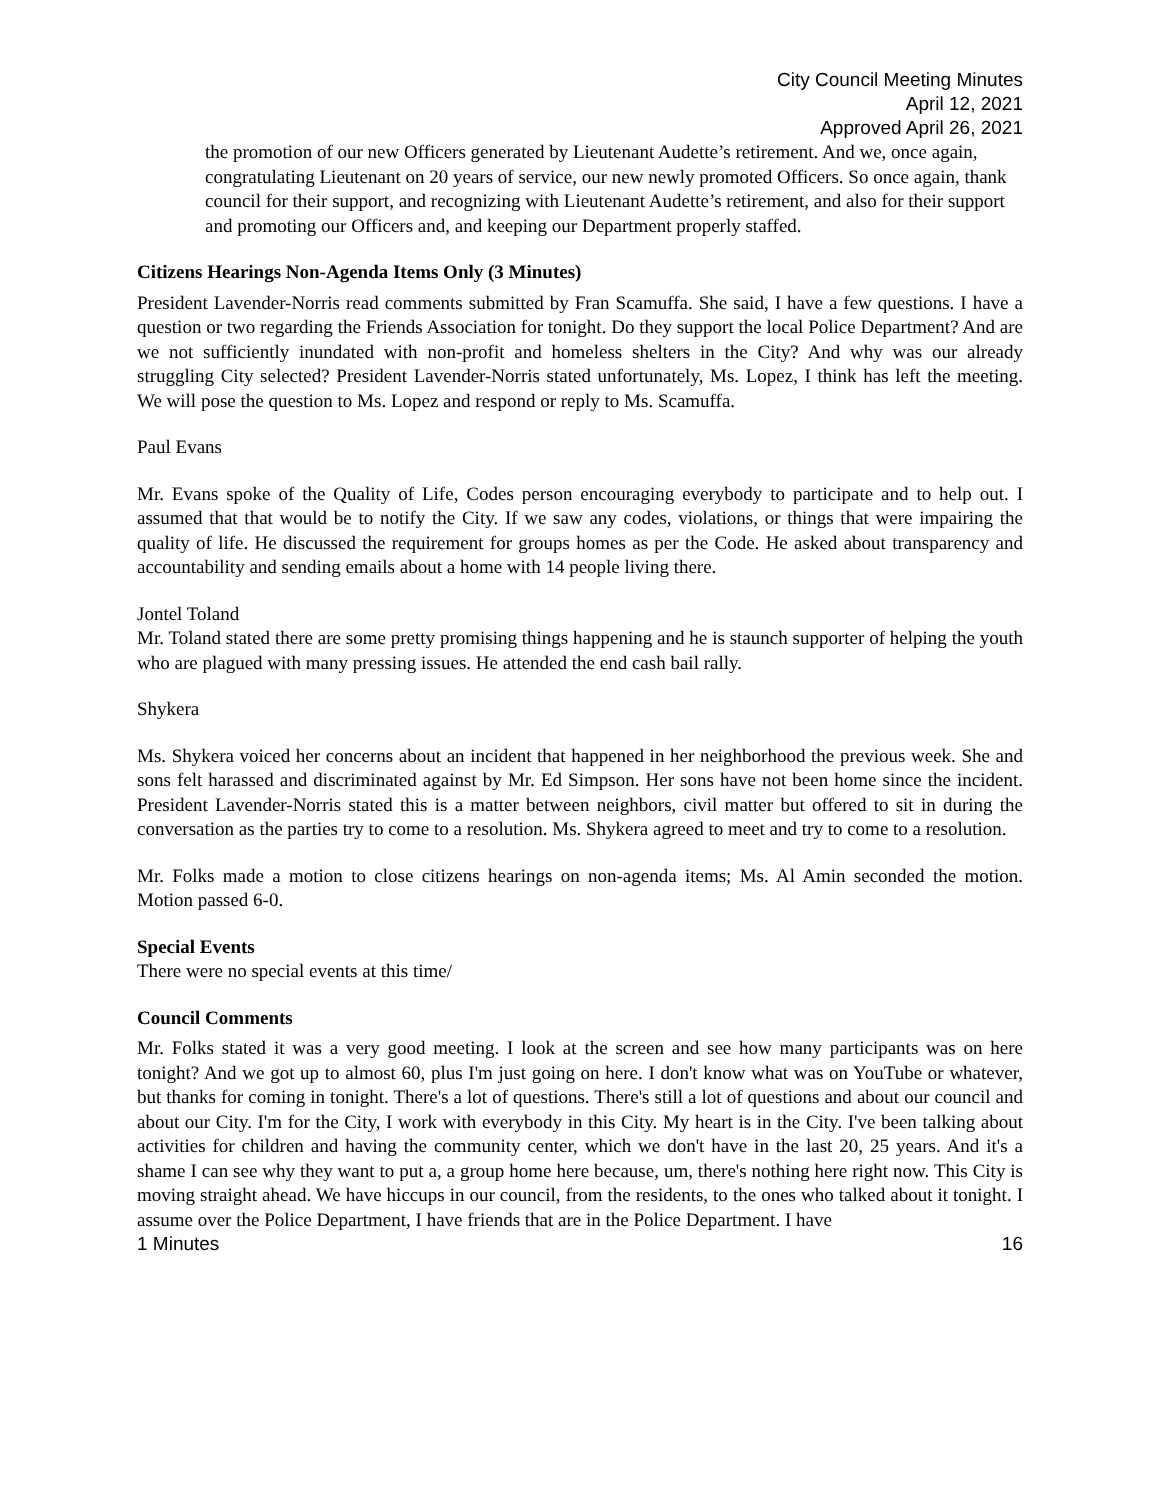City Council Meeting Minutes
April 12, 2021
Approved April 26, 2021
the promotion of our new Officers generated by Lieutenant Audette’s retirement. And we, once again, congratulating Lieutenant on 20 years of service, our new newly promoted Officers. So once again, thank council for their support, and recognizing with Lieutenant Audette’s retirement, and also for their support and promoting our Officers and, and keeping our Department properly staffed.
Citizens Hearings Non-Agenda Items Only (3 Minutes)
President Lavender-Norris read comments submitted by Fran Scamuffa. She said, I have a few questions. I have a question or two regarding the Friends Association for tonight. Do they support the local Police Department? And are we not sufficiently inundated with non-profit and homeless shelters in the City? And why was our already struggling City selected? President Lavender-Norris stated unfortunately, Ms. Lopez, I think has left the meeting. We will pose the question to Ms. Lopez and respond or reply to Ms. Scamuffa.
Paul Evans
Mr. Evans spoke of the Quality of Life, Codes person encouraging everybody to participate and to help out. I assumed that that would be to notify the City. If we saw any codes, violations, or things that were impairing the quality of life. He discussed the requirement for groups homes as per the Code. He asked about transparency and accountability and sending emails about a home with 14 people living there.
Jontel Toland
Mr. Toland stated there are some pretty promising things happening and he is staunch supporter of helping the youth who are plagued with many pressing issues. He attended the end cash bail rally.
Shykera
Ms. Shykera voiced her concerns about an incident that happened in her neighborhood the previous week. She and sons felt harassed and discriminated against by Mr. Ed Simpson. Her sons have not been home since the incident. President Lavender-Norris stated this is a matter between neighbors, civil matter but offered to sit in during the conversation as the parties try to come to a resolution. Ms. Shykera agreed to meet and try to come to a resolution.
Mr. Folks made a motion to close citizens hearings on non-agenda items; Ms. Al Amin seconded the motion. Motion passed 6-0.
Special Events
There were no special events at this time/
Council Comments
Mr. Folks stated it was a very good meeting. I look at the screen and see how many participants was on here tonight? And we got up to almost 60, plus I'm just going on here. I don't know what was on YouTube or whatever, but thanks for coming in tonight. There's a lot of questions. There's still a lot of questions and about our council and about our City. I'm for the City, I work with everybody in this City. My heart is in the City. I've been talking about activities for children and having the community center, which we don't have in the last 20, 25 years. And it's a shame I can see why they want to put a, a group home here because, um, there's nothing here right now. This City is moving straight ahead. We have hiccups in our council, from the residents, to the ones who talked about it tonight. I assume over the Police Department, I have friends that are in the Police Department. I have
1 Minutes 16